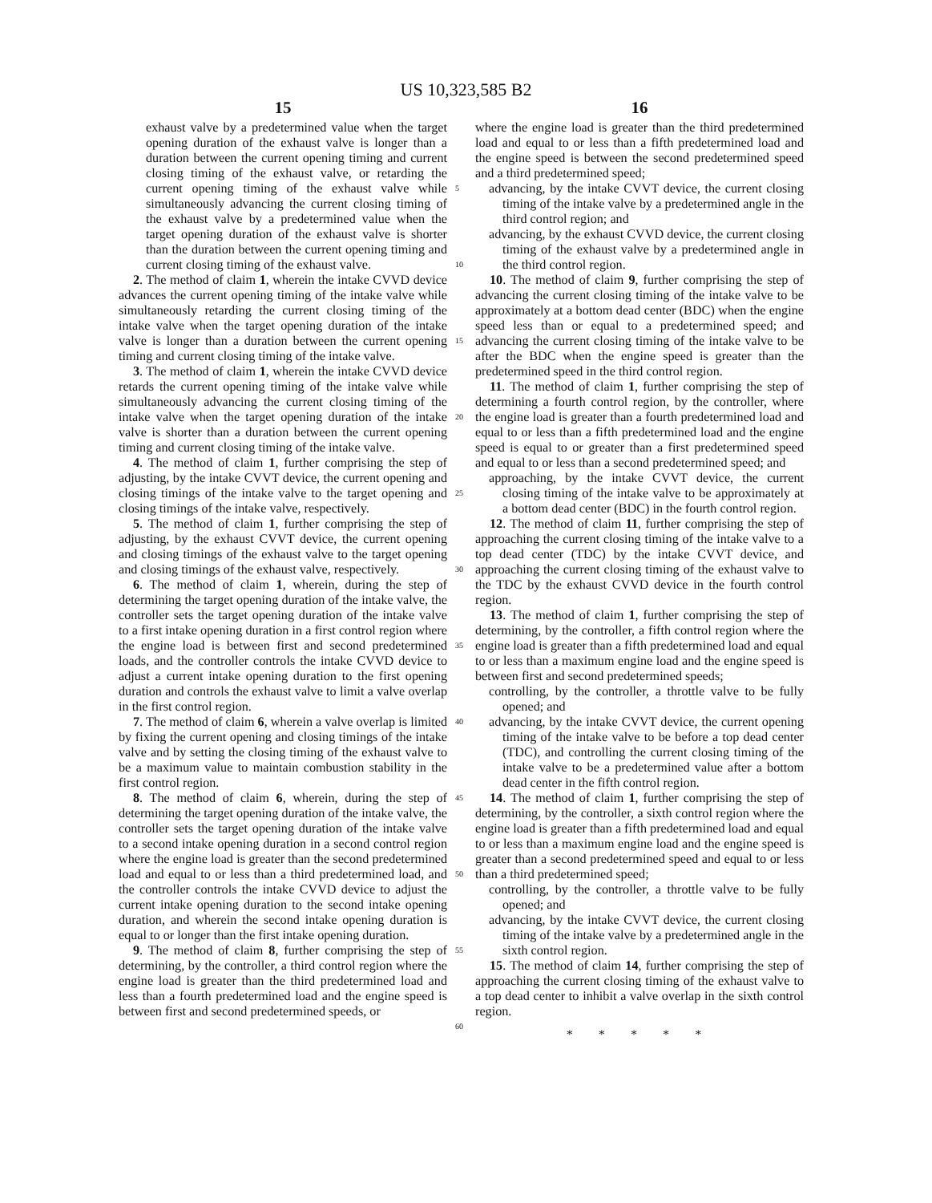US 10,323,585 B2
15
exhaust valve by a predetermined value when the target opening duration of the exhaust valve is longer than a duration between the current opening timing and current closing timing of the exhaust valve, or retarding the current opening timing of the exhaust valve while simultaneously advancing the current closing timing of the exhaust valve by a predetermined value when the target opening duration of the exhaust valve is shorter than the duration between the current opening timing and current closing timing of the exhaust valve.
2. The method of claim 1, wherein the intake CVVD device advances the current opening timing of the intake valve while simultaneously retarding the current closing timing of the intake valve when the target opening duration of the intake valve is longer than a duration between the current opening timing and current closing timing of the intake valve.
3. The method of claim 1, wherein the intake CVVD device retards the current opening timing of the intake valve while simultaneously advancing the current closing timing of the intake valve when the target opening duration of the intake valve is shorter than a duration between the current opening timing and current closing timing of the intake valve.
4. The method of claim 1, further comprising the step of adjusting, by the intake CVVT device, the current opening and closing timings of the intake valve to the target opening and closing timings of the intake valve, respectively.
5. The method of claim 1, further comprising the step of adjusting, by the exhaust CVVT device, the current opening and closing timings of the exhaust valve to the target opening and closing timings of the exhaust valve, respectively.
6. The method of claim 1, wherein, during the step of determining the target opening duration of the intake valve, the controller sets the target opening duration of the intake valve to a first intake opening duration in a first control region where the engine load is between first and second predetermined loads, and the controller controls the intake CVVD device to adjust a current intake opening duration to the first opening duration and controls the exhaust valve to limit a valve overlap in the first control region.
7. The method of claim 6, wherein a valve overlap is limited by fixing the current opening and closing timings of the intake valve and by setting the closing timing of the exhaust valve to be a maximum value to maintain combustion stability in the first control region.
8. The method of claim 6, wherein, during the step of determining the target opening duration of the intake valve, the controller sets the target opening duration of the intake valve to a second intake opening duration in a second control region where the engine load is greater than the second predetermined load and equal to or less than a third predetermined load, and the controller controls the intake CVVD device to adjust the current intake opening duration to the second intake opening duration, and wherein the second intake opening duration is equal to or longer than the first intake opening duration.
9. The method of claim 8, further comprising the step of determining, by the controller, a third control region where the engine load is greater than the third predetermined load and less than a fourth predetermined load and the engine speed is between first and second predetermined speeds, or
5
10
15
20
25
30
35
40
45
50
55
60
16
where the engine load is greater than the third predetermined load and equal to or less than a fifth predetermined load and the engine speed is between the second predetermined speed and a third predetermined speed;
advancing, by the intake CVVT device, the current closing timing of the intake valve by a predetermined angle in the third control region; and
advancing, by the exhaust CVVD device, the current closing timing of the exhaust valve by a predetermined angle in the third control region.
10. The method of claim 9, further comprising the step of advancing the current closing timing of the intake valve to be approximately at a bottom dead center (BDC) when the engine speed less than or equal to a predetermined speed; and advancing the current closing timing of the intake valve to be after the BDC when the engine speed is greater than the predetermined speed in the third control region.
11. The method of claim 1, further comprising the step of determining a fourth control region, by the controller, where the engine load is greater than a fourth predetermined load and equal to or less than a fifth predetermined load and the engine speed is equal to or greater than a first predetermined speed and equal to or less than a second predetermined speed; and
approaching, by the intake CVVT device, the current closing timing of the intake valve to be approximately at a bottom dead center (BDC) in the fourth control region.
12. The method of claim 11, further comprising the step of approaching the current closing timing of the intake valve to a top dead center (TDC) by the intake CVVT device, and approaching the current closing timing of the exhaust valve to the TDC by the exhaust CVVD device in the fourth control region.
13. The method of claim 1, further comprising the step of determining, by the controller, a fifth control region where the engine load is greater than a fifth predetermined load and equal to or less than a maximum engine load and the engine speed is between first and second predetermined speeds;
controlling, by the controller, a throttle valve to be fully opened; and
advancing, by the intake CVVT device, the current opening timing of the intake valve to be before a top dead center (TDC), and controlling the current closing timing of the intake valve to be a predetermined value after a bottom dead center in the fifth control region.
14. The method of claim 1, further comprising the step of determining, by the controller, a sixth control region where the engine load is greater than a fifth predetermined load and equal to or less than a maximum engine load and the engine speed is greater than a second predetermined speed and equal to or less than a third predetermined speed;
controlling, by the controller, a throttle valve to be fully opened; and
advancing, by the intake CVVT device, the current closing timing of the intake valve by a predetermined angle in the sixth control region.
15. The method of claim 14, further comprising the step of approaching the current closing timing of the exhaust valve to a top dead center to inhibit a valve overlap in the sixth control region.
* * * * *